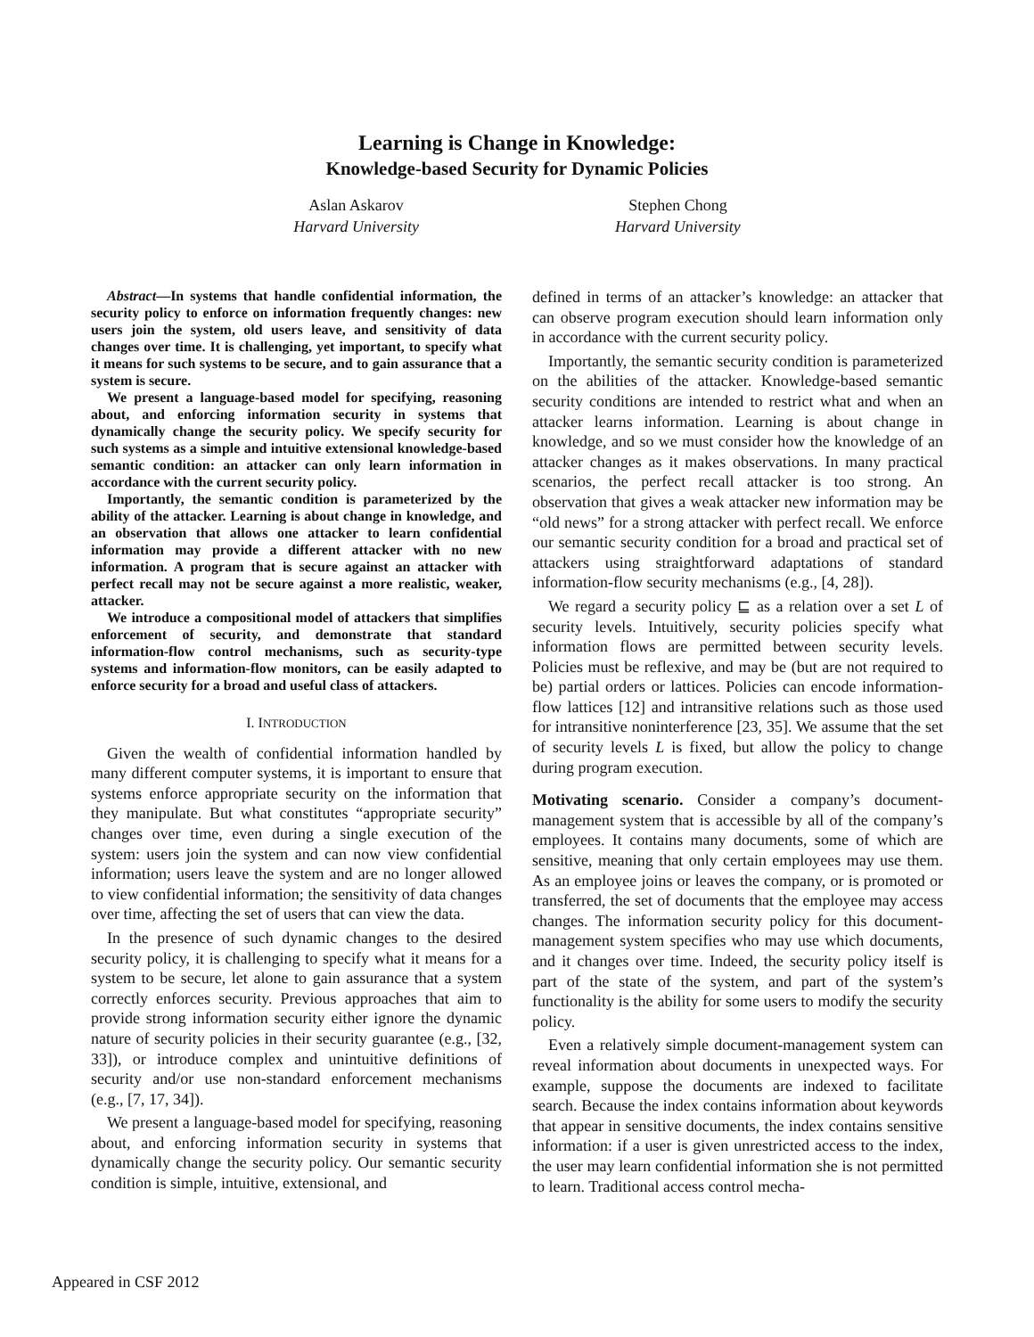Learning is Change in Knowledge:
Knowledge-based Security for Dynamic Policies
Aslan Askarov
Harvard University
Stephen Chong
Harvard University
Abstract—In systems that handle confidential information, the security policy to enforce on information frequently changes: new users join the system, old users leave, and sensitivity of data changes over time. It is challenging, yet important, to specify what it means for such systems to be secure, and to gain assurance that a system is secure.
We present a language-based model for specifying, reasoning about, and enforcing information security in systems that dynamically change the security policy. We specify security for such systems as a simple and intuitive extensional knowledge-based semantic condition: an attacker can only learn information in accordance with the current security policy.
Importantly, the semantic condition is parameterized by the ability of the attacker. Learning is about change in knowledge, and an observation that allows one attacker to learn confidential information may provide a different attacker with no new information. A program that is secure against an attacker with perfect recall may not be secure against a more realistic, weaker, attacker.
We introduce a compositional model of attackers that simplifies enforcement of security, and demonstrate that standard information-flow control mechanisms, such as security-type systems and information-flow monitors, can be easily adapted to enforce security for a broad and useful class of attackers.
I. INTRODUCTION
Given the wealth of confidential information handled by many different computer systems, it is important to ensure that systems enforce appropriate security on the information that they manipulate. But what constitutes “appropriate security” changes over time, even during a single execution of the system: users join the system and can now view confidential information; users leave the system and are no longer allowed to view confidential information; the sensitivity of data changes over time, affecting the set of users that can view the data.
In the presence of such dynamic changes to the desired security policy, it is challenging to specify what it means for a system to be secure, let alone to gain assurance that a system correctly enforces security. Previous approaches that aim to provide strong information security either ignore the dynamic nature of security policies in their security guarantee (e.g., [32, 33]), or introduce complex and unintuitive definitions of security and/or use non-standard enforcement mechanisms (e.g., [7, 17, 34]).
We present a language-based model for specifying, reasoning about, and enforcing information security in systems that dynamically change the security policy. Our semantic security condition is simple, intuitive, extensional, and
defined in terms of an attacker’s knowledge: an attacker that can observe program execution should learn information only in accordance with the current security policy.
Importantly, the semantic security condition is parameterized on the abilities of the attacker. Knowledge-based semantic security conditions are intended to restrict what and when an attacker learns information. Learning is about change in knowledge, and so we must consider how the knowledge of an attacker changes as it makes observations. In many practical scenarios, the perfect recall attacker is too strong. An observation that gives a weak attacker new information may be “old news” for a strong attacker with perfect recall. We enforce our semantic security condition for a broad and practical set of attackers using straightforward adaptations of standard information-flow security mechanisms (e.g., [4, 28]).
We regard a security policy ⊑ as a relation over a set L of security levels. Intuitively, security policies specify what information flows are permitted between security levels. Policies must be reflexive, and may be (but are not required to be) partial orders or lattices. Policies can encode information-flow lattices [12] and intransitive relations such as those used for intransitive noninterference [23, 35]. We assume that the set of security levels L is fixed, but allow the policy to change during program execution.
Motivating scenario. Consider a company’s document-management system that is accessible by all of the company’s employees. It contains many documents, some of which are sensitive, meaning that only certain employees may use them. As an employee joins or leaves the company, or is promoted or transferred, the set of documents that the employee may access changes. The information security policy for this document-management system specifies who may use which documents, and it changes over time. Indeed, the security policy itself is part of the state of the system, and part of the system’s functionality is the ability for some users to modify the security policy.
Even a relatively simple document-management system can reveal information about documents in unexpected ways. For example, suppose the documents are indexed to facilitate search. Because the index contains information about keywords that appear in sensitive documents, the index contains sensitive information: if a user is given unrestricted access to the index, the user may learn confidential information she is not permitted to learn. Traditional access control mecha-
Appeared in CSF 2012